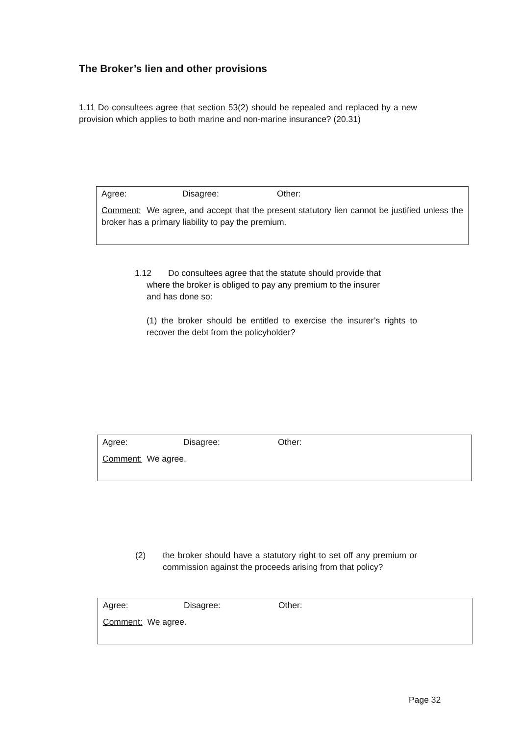The Broker’s lien and other provisions
1.11 Do consultees agree that section 53(2) should be repealed and replaced by a new provision which applies to both marine and non-marine insurance? (20.31)
Agree: Disagree: Other:
Comment: We agree, and accept that the present statutory lien cannot be justified unless the broker has a primary liability to pay the premium.
1.12 Do consultees agree that the statute should provide that
where the broker is obliged to pay any premium to the insurer
and has done so:
(1) the broker should be entitled to exercise the insurer’s rights to recover the debt from the policyholder?
Agree: Disagree: Other:
Comment: We agree.
(2) the broker should have a statutory right to set off any premium or commission against the proceeds arising from that policy?
Agree: Disagree: Other:
Comment: We agree.
Page 32